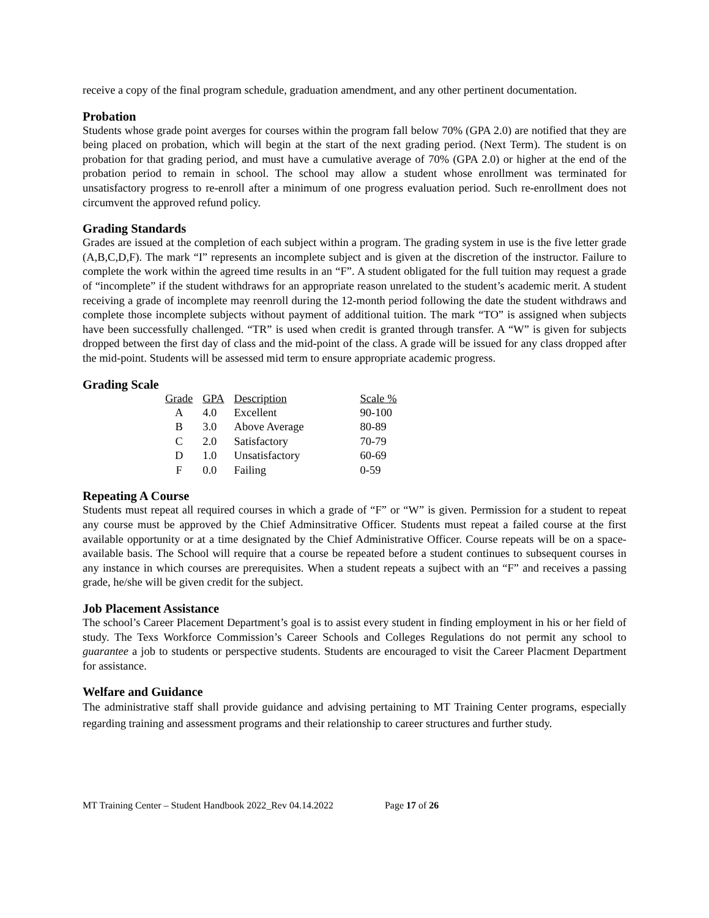receive a copy of the final program schedule, graduation amendment, and any other pertinent documentation.
Probation
Students whose grade point averges for courses within the program fall below 70% (GPA 2.0) are notified that they are being placed on probation, which will begin at the start of the next grading period. (Next Term). The student is on probation for that grading period, and must have a cumulative average of 70% (GPA 2.0) or higher at the end of the probation period to remain in school. The school may allow a student whose enrollment was terminated for unsatisfactory progress to re-enroll after a minimum of one progress evaluation period. Such re-enrollment does not circumvent the approved refund policy.
Grading Standards
Grades are issued at the completion of each subject within a program. The grading system in use is the five letter grade (A,B,C,D,F). The mark “I” represents an incomplete subject and is given at the discretion of the instructor. Failure to complete the work within the agreed time results in an “F”. A student obligated for the full tuition may request a grade of “incomplete” if the student withdraws for an appropriate reason unrelated to the student’s academic merit. A student receiving a grade of incomplete may reenroll during the 12-month period following the date the student withdraws and complete those incomplete subjects without payment of additional tuition. The mark “TO” is assigned when subjects have been successfully challenged. “TR” is used when credit is granted through transfer. A “W” is given for subjects dropped between the first day of class and the mid-point of the class. A grade will be issued for any class dropped after the mid-point. Students will be assessed mid term to ensure appropriate academic progress.
Grading Scale
| Grade | GPA | Description | Scale % |
| --- | --- | --- | --- |
| A | 4.0 | Excellent | 90-100 |
| B | 3.0 | Above Average | 80-89 |
| C | 2.0 | Satisfactory | 70-79 |
| D | 1.0 | Unsatisfactory | 60-69 |
| F | 0.0 | Failing | 0-59 |
Repeating A Course
Students must repeat all required courses in which a grade of “F” or “W” is given. Permission for a student to repeat any course must be approved by the Chief Adminsitrative Officer. Students must repeat a failed course at the first available opportunity or at a time designated by the Chief Administrative Officer. Course repeats will be on a space-available basis. The School will require that a course be repeated before a student continues to subsequent courses in any instance in which courses are prerequisites. When a student repeats a sujbect with an “F” and receives a passing grade, he/she will be given credit for the subject.
Job Placement Assistance
The school’s Career Placement Department’s goal is to assist every student in finding employment in his or her field of study. The Texs Workforce Commission’s Career Schools and Colleges Regulations do not permit any school to guarantee a job to students or perspective students. Students are encouraged to visit the Career Placment Department for assistance.
Welfare and Guidance
The administrative staff shall provide guidance and advising pertaining to MT Training Center programs, especially regarding training and assessment programs and their relationship to career structures and further study.
MT Training Center – Student Handbook 2022_Rev 04.14.2022 Page 17 of 26